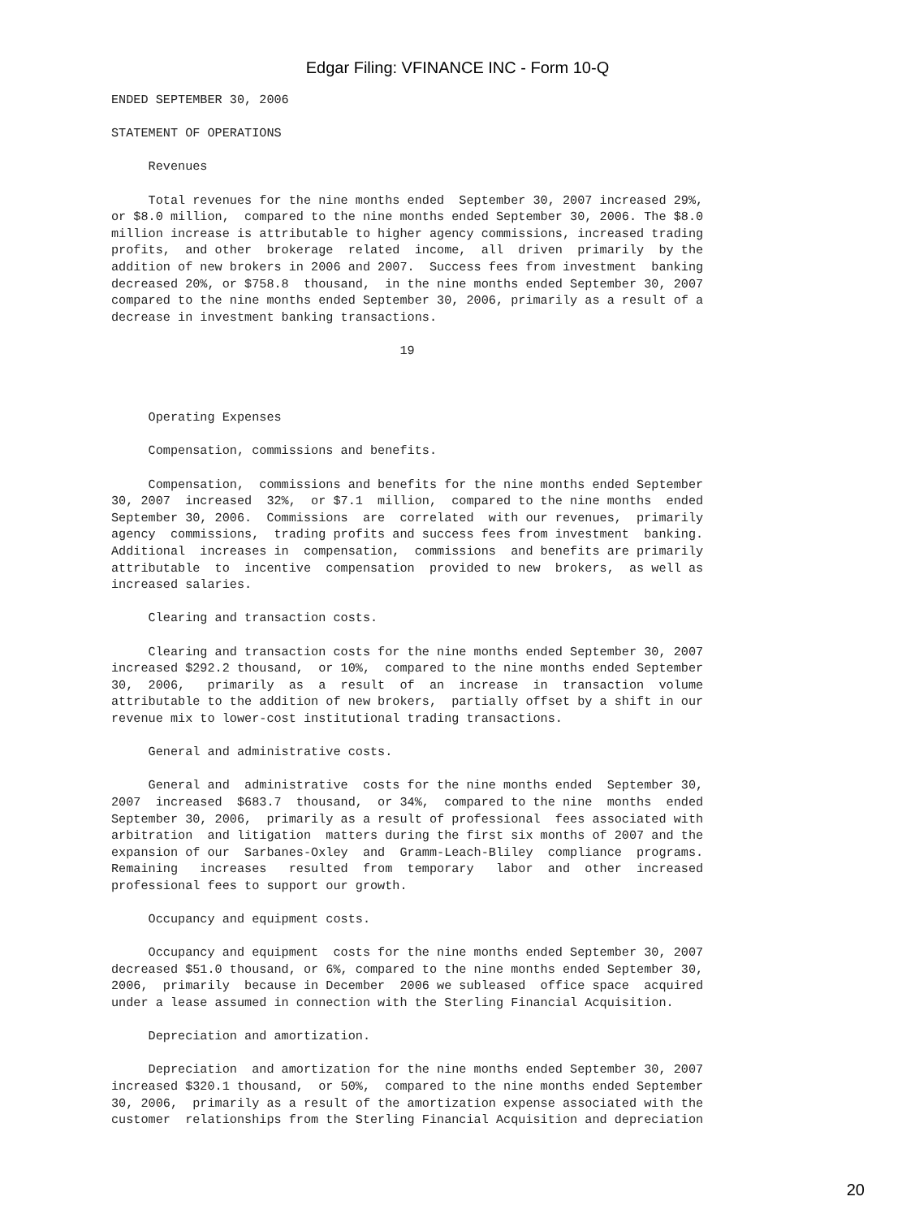Edgar Filing: VFINANCE INC - Form 10-Q
ENDED SEPTEMBER 30, 2006

STATEMENT OF OPERATIONS

     Revenues

     Total revenues for the nine months ended  September 30, 2007 increased 29%,
or $8.0 million,  compared to the nine months ended September 30, 2006. The $8.0
million increase is attributable to higher agency commissions, increased trading
profits,  and other  brokerage  related  income,  all  driven  primarily  by the
addition of new brokers in 2006 and 2007.  Success fees from investment  banking
decreased 20%, or $758.8  thousand,  in the nine months ended September 30, 2007
compared to the nine months ended September 30, 2006, primarily as a result of a
decrease in investment banking transactions.

                                       19



     Operating Expenses

     Compensation, commissions and benefits.

     Compensation,  commissions and benefits for the nine months ended September
30, 2007  increased  32%,  or $7.1  million,  compared to the nine months  ended
September 30, 2006.  Commissions  are  correlated  with our revenues,  primarily
agency  commissions,  trading profits and success fees from investment  banking.
Additional  increases in  compensation,  commissions  and benefits are primarily
attributable  to  incentive  compensation  provided to new  brokers,  as well as
increased salaries.

     Clearing and transaction costs.

     Clearing and transaction costs for the nine months ended September 30, 2007
increased $292.2 thousand,  or 10%,  compared to the nine months ended September
30,  2006,   primarily  as  a  result  of  an  increase  in  transaction  volume
attributable to the addition of new brokers,  partially offset by a shift in our
revenue mix to lower-cost institutional trading transactions.

     General and administrative costs.

     General and  administrative  costs for the nine months ended  September 30,
2007  increased  $683.7  thousand,  or 34%,  compared to the nine  months  ended
September 30, 2006,  primarily as a result of professional  fees associated with
arbitration  and litigation  matters during the first six months of 2007 and the
expansion of our  Sarbanes-Oxley  and  Gramm-Leach-Bliley  compliance  programs.
Remaining   increases   resulted  from  temporary   labor  and  other  increased
professional fees to support our growth.

     Occupancy and equipment costs.

     Occupancy and equipment  costs for the nine months ended September 30, 2007
decreased $51.0 thousand, or 6%, compared to the nine months ended September 30,
2006,  primarily  because in December  2006 we subleased  office space  acquired
under a lease assumed in connection with the Sterling Financial Acquisition.

     Depreciation and amortization.

     Depreciation  and amortization for the nine months ended September 30, 2007
increased $320.1 thousand,  or 50%,  compared to the nine months ended September
30, 2006,  primarily as a result of the amortization expense associated with the
customer  relationships from the Sterling Financial Acquisition and depreciation
20